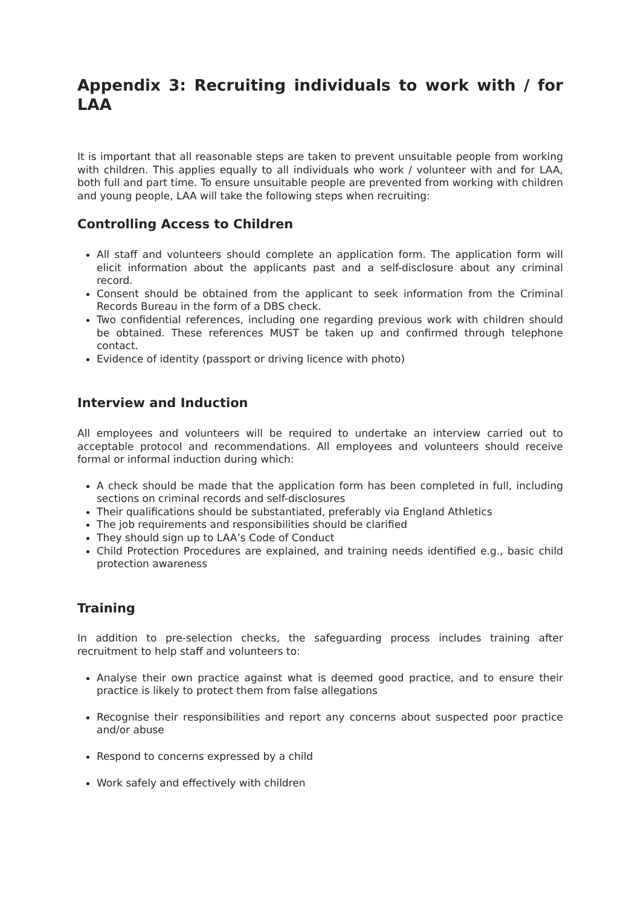Appendix 3: Recruiting individuals to work with / for LAA
It is important that all reasonable steps are taken to prevent unsuitable people from working with children. This applies equally to all individuals who work / volunteer with and for LAA, both full and part time. To ensure unsuitable people are prevented from working with children and young people, LAA will take the following steps when recruiting:
Controlling Access to Children
All staff and volunteers should complete an application form. The application form will elicit information about the applicants past and a self-disclosure about any criminal record.
Consent should be obtained from the applicant to seek information from the Criminal Records Bureau in the form of a DBS check.
Two confidential references, including one regarding previous work with children should be obtained. These references MUST be taken up and confirmed through telephone contact.
Evidence of identity (passport or driving licence with photo)
Interview and Induction
All employees and volunteers will be required to undertake an interview carried out to acceptable protocol and recommendations. All employees and volunteers should receive formal or informal induction during which:
A check should be made that the application form has been completed in full, including sections on criminal records and self-disclosures
Their qualifications should be substantiated, preferably via England Athletics
The job requirements and responsibilities should be clarified
They should sign up to LAA’s Code of Conduct
Child Protection Procedures are explained, and training needs identified e.g., basic child protection awareness
Training
In addition to pre-selection checks, the safeguarding process includes training after recruitment to help staff and volunteers to:
Analyse their own practice against what is deemed good practice, and to ensure their practice is likely to protect them from false allegations
Recognise their responsibilities and report any concerns about suspected poor practice and/or abuse
Respond to concerns expressed by a child
Work safely and effectively with children